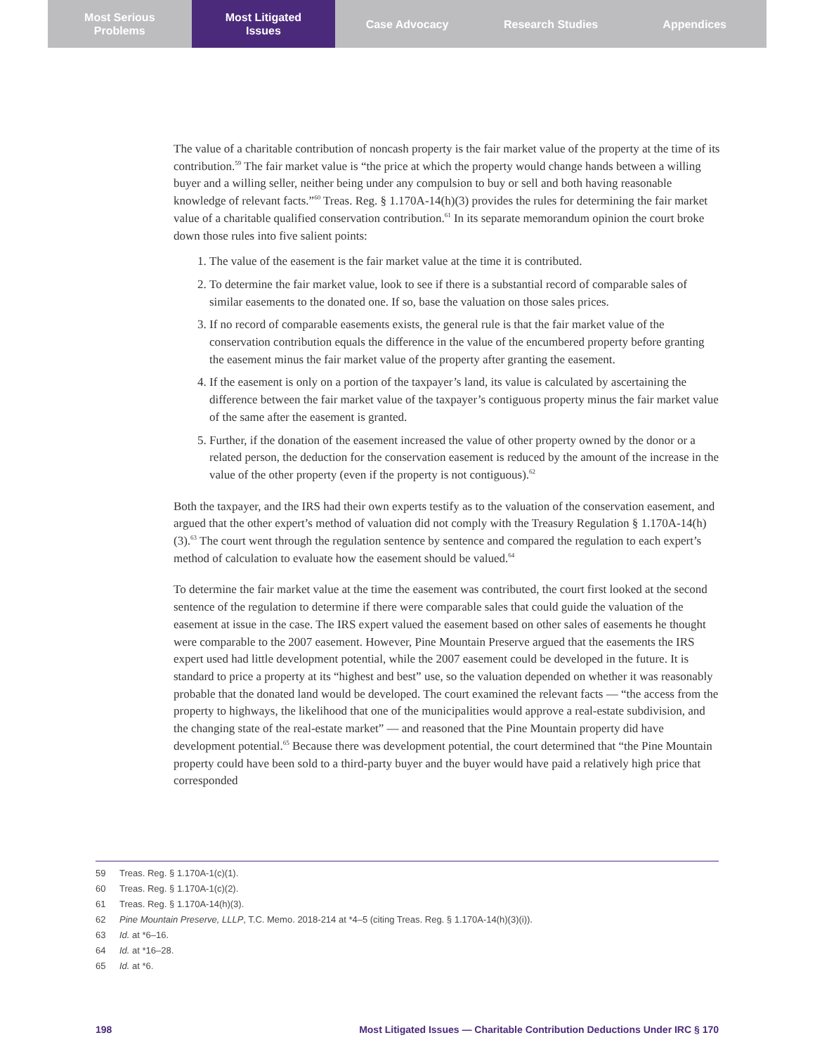Most Serious
Problems
Most Litigated
Issues
Case Advocacy Research Studies Appendices
The value of a charitable contribution of noncash property is the fair market value of the property at the time of its contribution.<sup>59</sup> The fair market value is “the price at which the property would change hands between a willing buyer and a willing seller, neither being under any compulsion to buy or sell and both having reasonable knowledge of relevant facts.”<sup>60</sup> Treas. Reg. § 1.170A-14(h)(3) provides the rules for determining the fair market value of a charitable qualified conservation contribution.<sup>61</sup> In its separate memorandum opinion the court broke down those rules into five salient points:
1. The value of the easement is the fair market value at the time it is contributed.
2. To determine the fair market value, look to see if there is a substantial record of comparable sales of similar easements to the donated one. If so, base the valuation on those sales prices.
3. If no record of comparable easements exists, the general rule is that the fair market value of the conservation contribution equals the difference in the value of the encumbered property before granting the easement minus the fair market value of the property after granting the easement.
4. If the easement is only on a portion of the taxpayer’s land, its value is calculated by ascertaining the difference between the fair market value of the taxpayer’s contiguous property minus the fair market value of the same after the easement is granted.
5. Further, if the donation of the easement increased the value of other property owned by the donor or a related person, the deduction for the conservation easement is reduced by the amount of the increase in the value of the other property (even if the property is not contiguous).<sup>62</sup>
Both the taxpayer, and the IRS had their own experts testify as to the valuation of the conservation easement, and argued that the other expert’s method of valuation did not comply with the Treasury Regulation § 1.170A-14(h)(3).<sup>63</sup> The court went through the regulation sentence by sentence and compared the regulation to each expert’s method of calculation to evaluate how the easement should be valued.<sup>64</sup>
To determine the fair market value at the time the easement was contributed, the court first looked at the second sentence of the regulation to determine if there were comparable sales that could guide the valuation of the easement at issue in the case. The IRS expert valued the easement based on other sales of easements he thought were comparable to the 2007 easement. However, Pine Mountain Preserve argued that the easements the IRS expert used had little development potential, while the 2007 easement could be developed in the future. It is standard to price a property at its “highest and best” use, so the valuation depended on whether it was reasonably probable that the donated land would be developed. The court examined the relevant facts — “the access from the property to highways, the likelihood that one of the municipalities would approve a real-estate subdivision, and the changing state of the real-estate market” — and reasoned that the Pine Mountain property did have development potential.<sup>65</sup> Because there was development potential, the court determined that “the Pine Mountain property could have been sold to a third-party buyer and the buyer would have paid a relatively high price that corresponded
59 Treas. Reg. § 1.170A-1(c)(1).
60 Treas. Reg. § 1.170A-1(c)(2).
61 Treas. Reg. § 1.170A-14(h)(3).
62 Pine Mountain Preserve, LLLP, T.C. Memo. 2018-214 at *4–5 (citing Treas. Reg. § 1.170A-14(h)(3)(i)).
63 Id. at *6–16.
64 Id. at *16–28.
65 Id. at *6.
198 Most Litigated Issues — Charitable Contribution Deductions Under IRC § 170